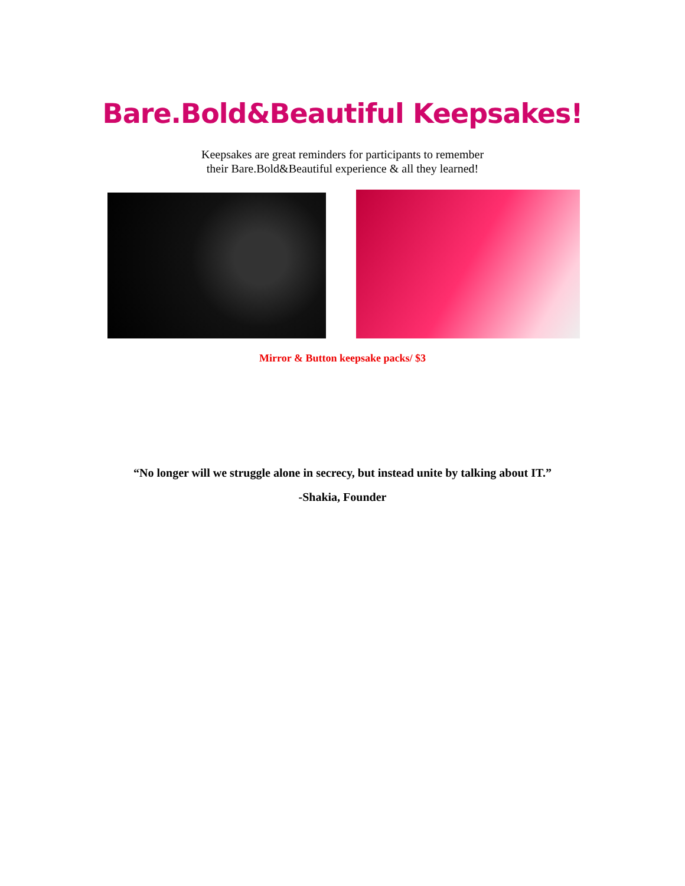Bare.Bold&Beautiful Keepsakes!
Keepsakes are great reminders for participants to remember
their Bare.Bold&Beautiful experience & all they learned!
Mirror & Button keepsake packs/ $3
“No longer will we struggle alone in secrecy, but instead unite by talking about IT.”
-Shakia, Founder